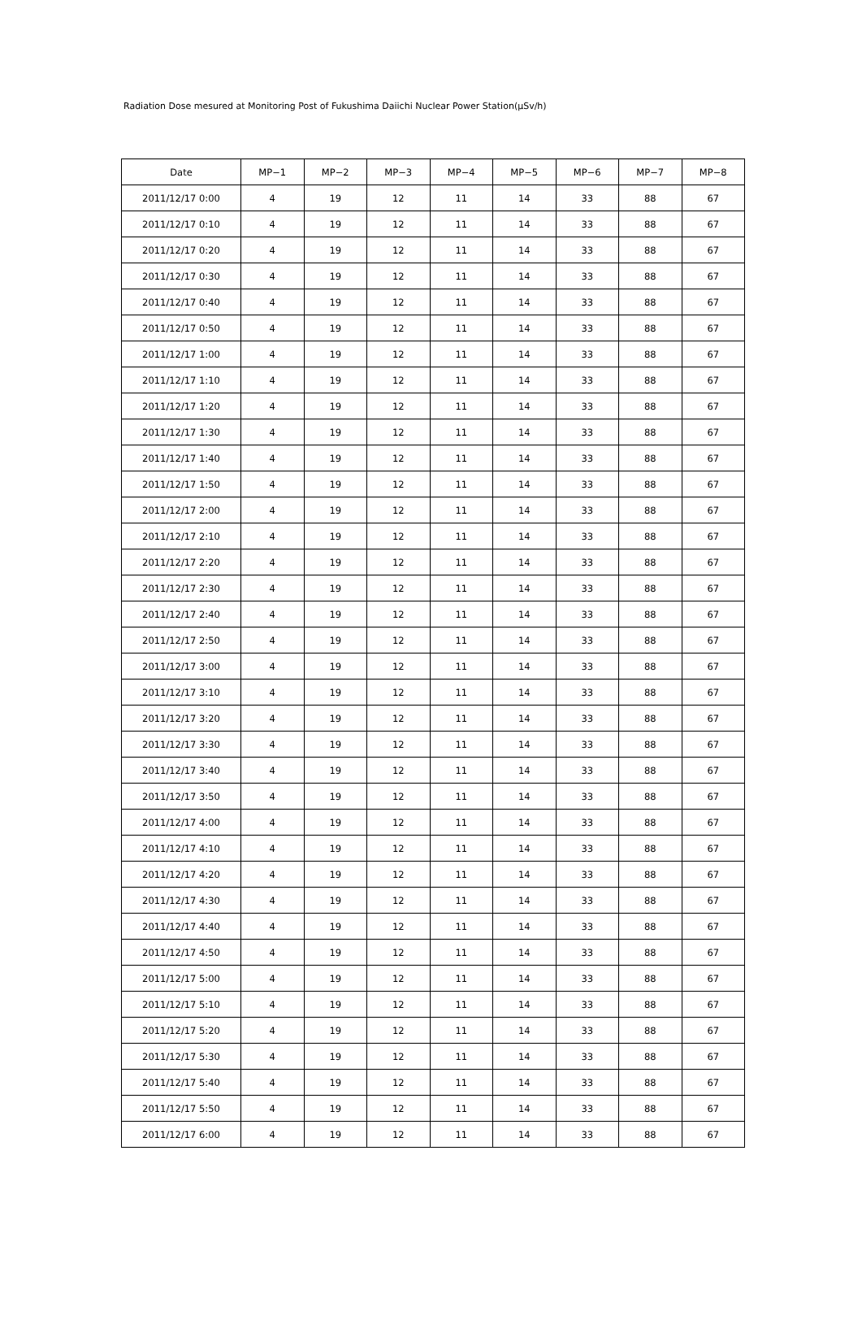Radiation Dose mesured at Monitoring Post of Fukushima Daiichi Nuclear Power Station(μSv/h)
| Date | MP−1 | MP−2 | MP−3 | MP−4 | MP−5 | MP−6 | MP−7 | MP−8 |
| --- | --- | --- | --- | --- | --- | --- | --- | --- |
| 2011/12/17 0:00 | 4 | 19 | 12 | 11 | 14 | 33 | 88 | 67 |
| 2011/12/17 0:10 | 4 | 19 | 12 | 11 | 14 | 33 | 88 | 67 |
| 2011/12/17 0:20 | 4 | 19 | 12 | 11 | 14 | 33 | 88 | 67 |
| 2011/12/17 0:30 | 4 | 19 | 12 | 11 | 14 | 33 | 88 | 67 |
| 2011/12/17 0:40 | 4 | 19 | 12 | 11 | 14 | 33 | 88 | 67 |
| 2011/12/17 0:50 | 4 | 19 | 12 | 11 | 14 | 33 | 88 | 67 |
| 2011/12/17 1:00 | 4 | 19 | 12 | 11 | 14 | 33 | 88 | 67 |
| 2011/12/17 1:10 | 4 | 19 | 12 | 11 | 14 | 33 | 88 | 67 |
| 2011/12/17 1:20 | 4 | 19 | 12 | 11 | 14 | 33 | 88 | 67 |
| 2011/12/17 1:30 | 4 | 19 | 12 | 11 | 14 | 33 | 88 | 67 |
| 2011/12/17 1:40 | 4 | 19 | 12 | 11 | 14 | 33 | 88 | 67 |
| 2011/12/17 1:50 | 4 | 19 | 12 | 11 | 14 | 33 | 88 | 67 |
| 2011/12/17 2:00 | 4 | 19 | 12 | 11 | 14 | 33 | 88 | 67 |
| 2011/12/17 2:10 | 4 | 19 | 12 | 11 | 14 | 33 | 88 | 67 |
| 2011/12/17 2:20 | 4 | 19 | 12 | 11 | 14 | 33 | 88 | 67 |
| 2011/12/17 2:30 | 4 | 19 | 12 | 11 | 14 | 33 | 88 | 67 |
| 2011/12/17 2:40 | 4 | 19 | 12 | 11 | 14 | 33 | 88 | 67 |
| 2011/12/17 2:50 | 4 | 19 | 12 | 11 | 14 | 33 | 88 | 67 |
| 2011/12/17 3:00 | 4 | 19 | 12 | 11 | 14 | 33 | 88 | 67 |
| 2011/12/17 3:10 | 4 | 19 | 12 | 11 | 14 | 33 | 88 | 67 |
| 2011/12/17 3:20 | 4 | 19 | 12 | 11 | 14 | 33 | 88 | 67 |
| 2011/12/17 3:30 | 4 | 19 | 12 | 11 | 14 | 33 | 88 | 67 |
| 2011/12/17 3:40 | 4 | 19 | 12 | 11 | 14 | 33 | 88 | 67 |
| 2011/12/17 3:50 | 4 | 19 | 12 | 11 | 14 | 33 | 88 | 67 |
| 2011/12/17 4:00 | 4 | 19 | 12 | 11 | 14 | 33 | 88 | 67 |
| 2011/12/17 4:10 | 4 | 19 | 12 | 11 | 14 | 33 | 88 | 67 |
| 2011/12/17 4:20 | 4 | 19 | 12 | 11 | 14 | 33 | 88 | 67 |
| 2011/12/17 4:30 | 4 | 19 | 12 | 11 | 14 | 33 | 88 | 67 |
| 2011/12/17 4:40 | 4 | 19 | 12 | 11 | 14 | 33 | 88 | 67 |
| 2011/12/17 4:50 | 4 | 19 | 12 | 11 | 14 | 33 | 88 | 67 |
| 2011/12/17 5:00 | 4 | 19 | 12 | 11 | 14 | 33 | 88 | 67 |
| 2011/12/17 5:10 | 4 | 19 | 12 | 11 | 14 | 33 | 88 | 67 |
| 2011/12/17 5:20 | 4 | 19 | 12 | 11 | 14 | 33 | 88 | 67 |
| 2011/12/17 5:30 | 4 | 19 | 12 | 11 | 14 | 33 | 88 | 67 |
| 2011/12/17 5:40 | 4 | 19 | 12 | 11 | 14 | 33 | 88 | 67 |
| 2011/12/17 5:50 | 4 | 19 | 12 | 11 | 14 | 33 | 88 | 67 |
| 2011/12/17 6:00 | 4 | 19 | 12 | 11 | 14 | 33 | 88 | 67 |